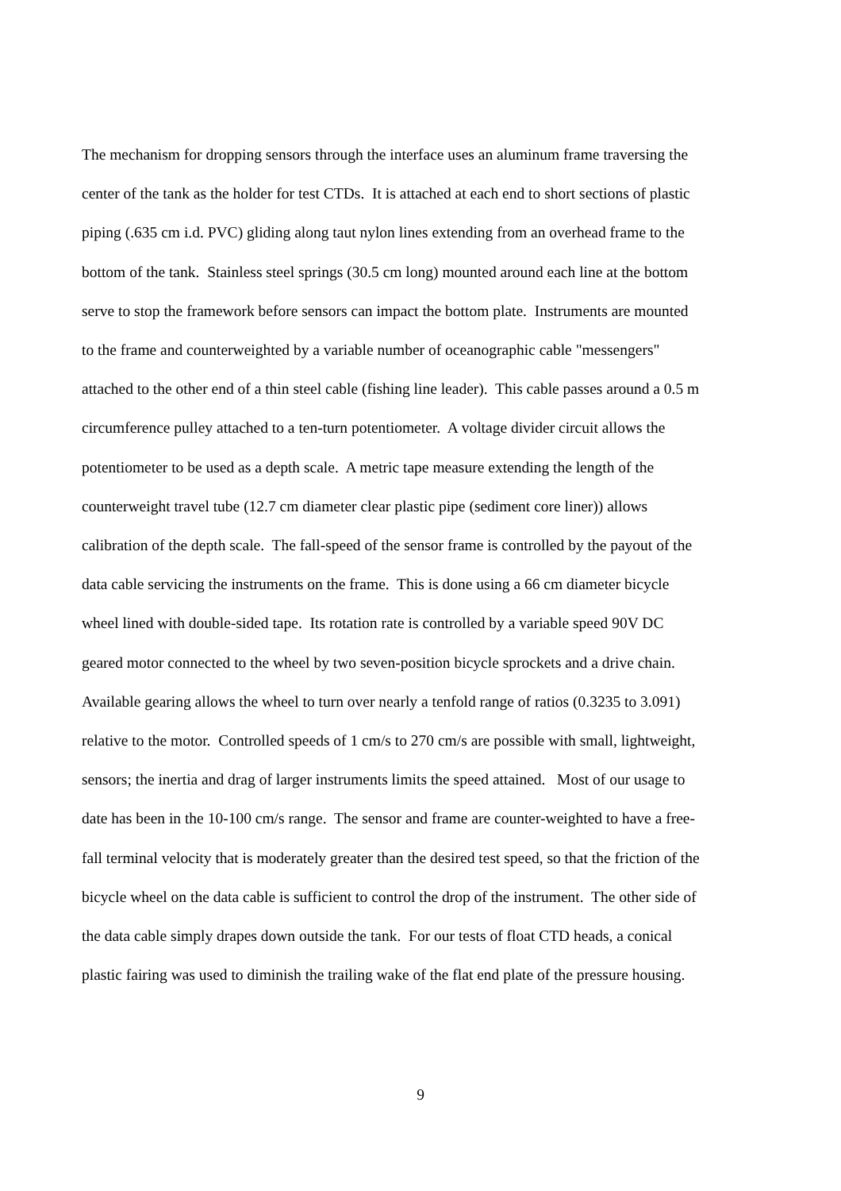The mechanism for dropping sensors through the interface uses an aluminum frame traversing the
center of the tank as the holder for test CTDs. It is attached at each end to short sections of plastic
piping (.635 cm i.d. PVC) gliding along taut nylon lines extending from an overhead frame to the
bottom of the tank. Stainless steel springs (30.5 cm long) mounted around each line at the bottom
serve to stop the framework before sensors can impact the bottom plate. Instruments are mounted
to the frame and counterweighted by a variable number of oceanographic cable "messengers"
attached to the other end of a thin steel cable (fishing line leader). This cable passes around a 0.5 m
circumference pulley attached to a ten-turn potentiometer. A voltage divider circuit allows the
potentiometer to be used as a depth scale. A metric tape measure extending the length of the
counterweight travel tube (12.7 cm diameter clear plastic pipe (sediment core liner)) allows
calibration of the depth scale. The fall-speed of the sensor frame is controlled by the payout of the
data cable servicing the instruments on the frame. This is done using a 66 cm diameter bicycle
wheel lined with double-sided tape. Its rotation rate is controlled by a variable speed 90V DC
geared motor connected to the wheel by two seven-position bicycle sprockets and a drive chain.
Available gearing allows the wheel to turn over nearly a tenfold range of ratios (0.3235 to 3.091)
relative to the motor. Controlled speeds of 1 cm/s to 270 cm/s are possible with small, lightweight,
sensors; the inertia and drag of larger instruments limits the speed attained. Most of our usage to
date has been in the 10-100 cm/s range. The sensor and frame are counter-weighted to have a free-
fall terminal velocity that is moderately greater than the desired test speed, so that the friction of the
bicycle wheel on the data cable is sufficient to control the drop of the instrument. The other side of
the data cable simply drapes down outside the tank. For our tests of float CTD heads, a conical
plastic fairing was used to diminish the trailing wake of the flat end plate of the pressure housing.
9